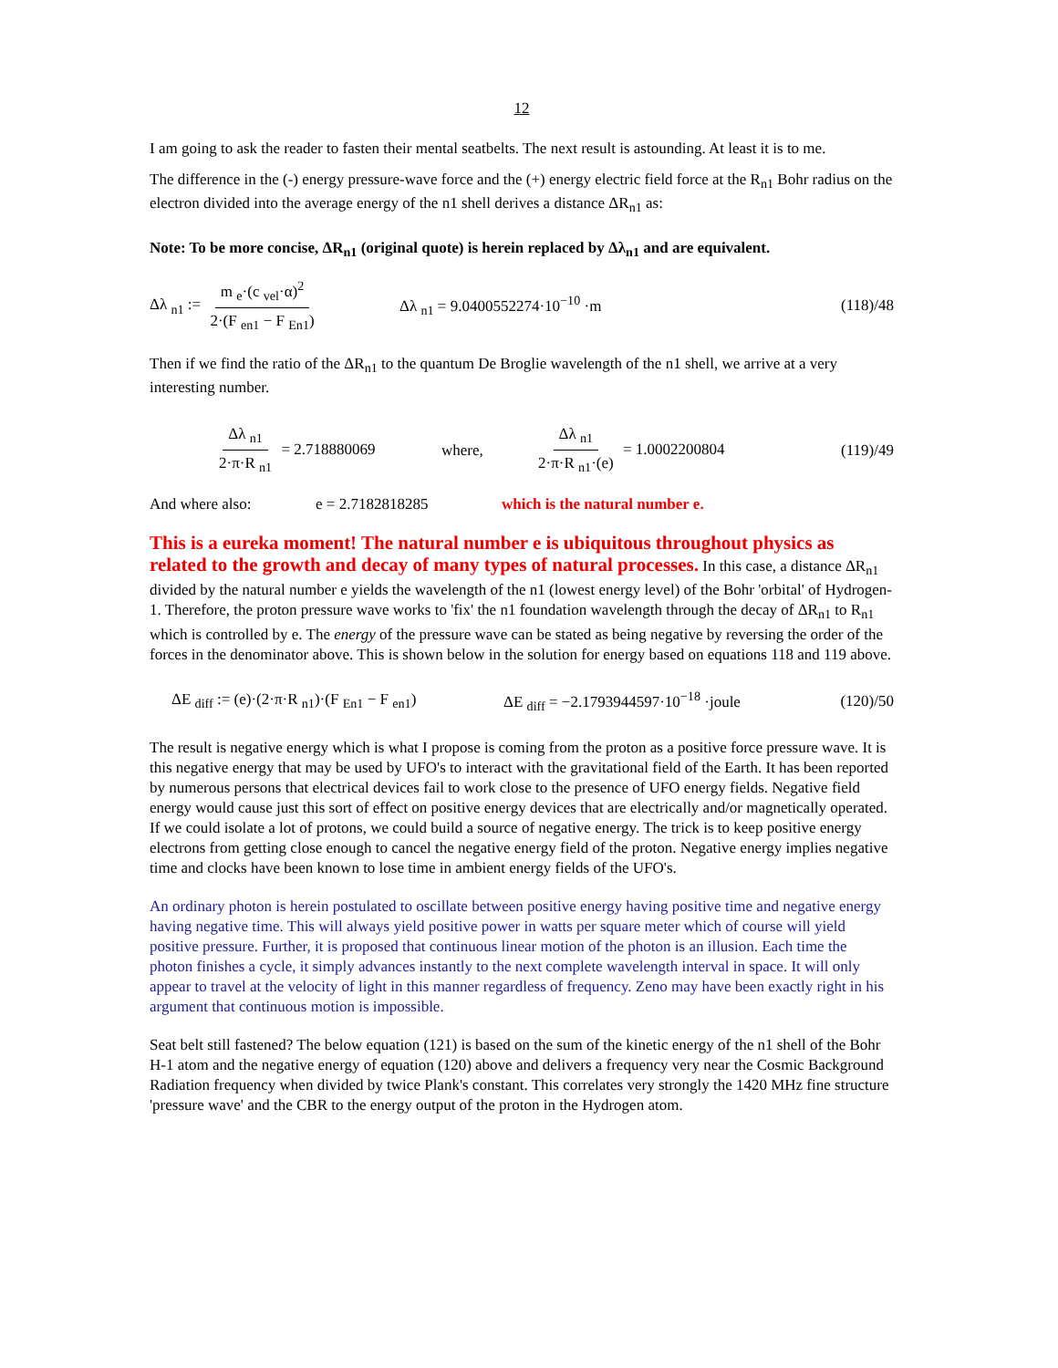12
I am going to ask the reader to fasten their mental seatbelts. The next result is astounding. At least it is to me.
The difference in the (-) energy pressure-wave force and the (+) energy electric field force at the R<sub>n1</sub> Bohr radius on the electron divided into the average energy of the n1 shell derives a distance ΔR<sub>n1</sub> as:
Note: To be more concise, ΔR<sub>n1</sub> (original quote) is herein replaced by Δλ<sub>n1</sub> and are equivalent.
Δλ <sub>n1</sub> := m <sub>e</sub>·(c <sub>vel</sub>·α)<sup>2</sup> 2·(F <sub>en1</sub> − F <sub>En1</sub>) Δλ <sub>n1</sub> = 9.0400552274·10<sup>−10</sup> ·m (118)/48
Then if we find the ratio of the ΔR<sub>n1</sub> to the quantum De Broglie wavelength of the n1 shell, we arrive at a very interesting number.
Δλ <sub>n1</sub> 2·π·R <sub>n1</sub> = 2.718880069 where, Δλ <sub>n1</sub> 2·π·R <sub>n1</sub>·(e) = 1.0002200804 (119)/49
And where also: e = 2.7182818285 which is the natural number e.
This is a eureka moment! The natural number e is ubiquitous throughout physics as related to the growth and decay of many types of natural processes. In this case, a distance ΔR<sub>n1</sub> divided by the natural number e yields the wavelength of the n1 (lowest energy level) of the Bohr 'orbital' of Hydrogen-1. Therefore, the proton pressure wave works to 'fix' the n1 foundation wavelength through the decay of ΔR<sub>n1</sub> to R<sub>n1</sub> which is controlled by e. The energy of the pressure wave can be stated as being negative by reversing the order of the forces in the denominator above. This is shown below in the solution for energy based on equations 118 and 119 above.
ΔE <sub>diff</sub> := (e)·(2·π·R <sub>n1</sub>)·(F <sub>En1</sub> − F <sub>en1</sub>) ΔE <sub>diff</sub> = −2.1793944597·10<sup>−18</sup> ·joule (120)/50
The result is negative energy which is what I propose is coming from the proton as a positive force pressure wave. It is this negative energy that may be used by UFO's to interact with the gravitational field of the Earth. It has been reported by numerous persons that electrical devices fail to work close to the presence of UFO energy fields. Negative field energy would cause just this sort of effect on positive energy devices that are electrically and/or magnetically operated. If we could isolate a lot of protons, we could build a source of negative energy. The trick is to keep positive energy electrons from getting close enough to cancel the negative energy field of the proton. Negative energy implies negative time and clocks have been known to lose time in ambient energy fields of the UFO's.
An ordinary photon is herein postulated to oscillate between positive energy having positive time and negative energy having negative time. This will always yield positive power in watts per square meter which of course will yield positive pressure. Further, it is proposed that continuous linear motion of the photon is an illusion. Each time the photon finishes a cycle, it simply advances instantly to the next complete wavelength interval in space. It will only appear to travel at the velocity of light in this manner regardless of frequency. Zeno may have been exactly right in his argument that continuous motion is impossible.
Seat belt still fastened? The below equation (121) is based on the sum of the kinetic energy of the n1 shell of the Bohr H-1 atom and the negative energy of equation (120) above and delivers a frequency very near the Cosmic Background Radiation frequency when divided by twice Plank's constant. This correlates very strongly the 1420 MHz fine structure 'pressure wave' and the CBR to the energy output of the proton in the Hydrogen atom.